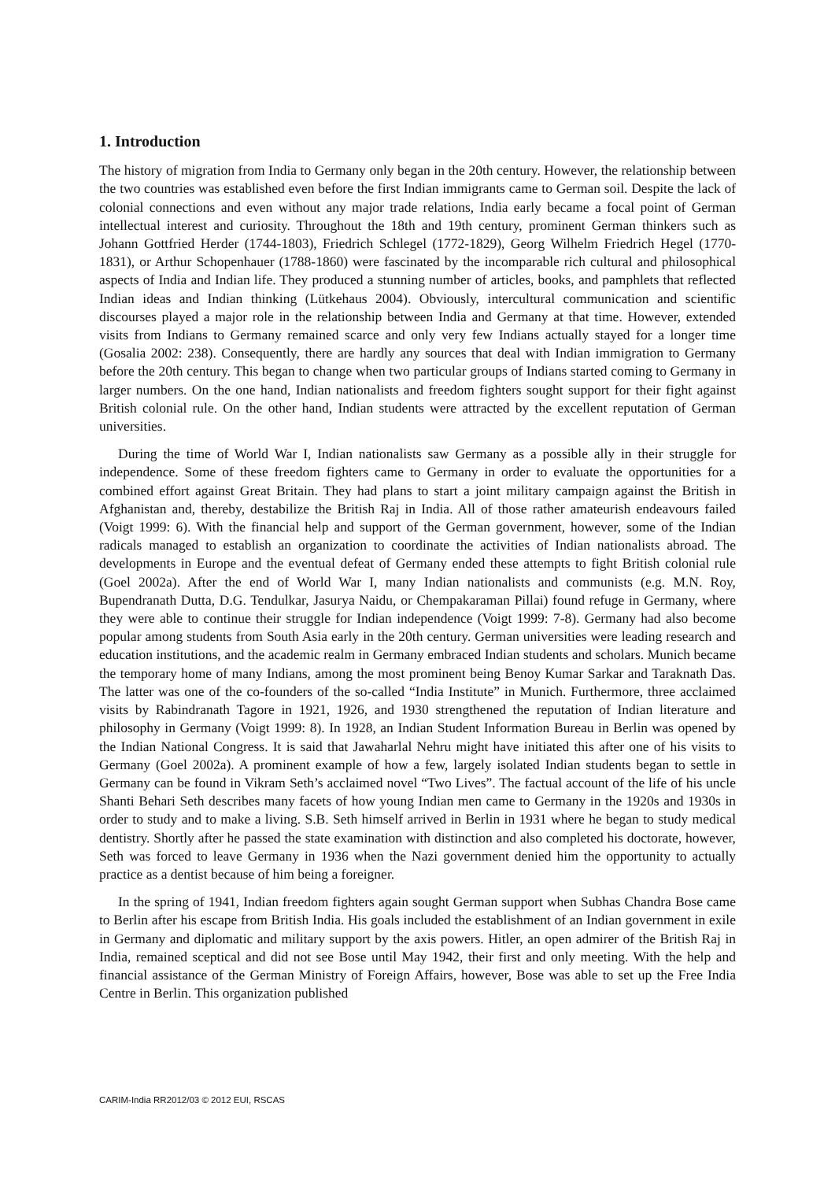1. Introduction
The history of migration from India to Germany only began in the 20th century. However, the relationship between the two countries was established even before the first Indian immigrants came to German soil. Despite the lack of colonial connections and even without any major trade relations, India early became a focal point of German intellectual interest and curiosity. Throughout the 18th and 19th century, prominent German thinkers such as Johann Gottfried Herder (1744-1803), Friedrich Schlegel (1772-1829), Georg Wilhelm Friedrich Hegel (1770-1831), or Arthur Schopenhauer (1788-1860) were fascinated by the incomparable rich cultural and philosophical aspects of India and Indian life. They produced a stunning number of articles, books, and pamphlets that reflected Indian ideas and Indian thinking (Lütkehaus 2004). Obviously, intercultural communication and scientific discourses played a major role in the relationship between India and Germany at that time. However, extended visits from Indians to Germany remained scarce and only very few Indians actually stayed for a longer time (Gosalia 2002: 238). Consequently, there are hardly any sources that deal with Indian immigration to Germany before the 20th century. This began to change when two particular groups of Indians started coming to Germany in larger numbers. On the one hand, Indian nationalists and freedom fighters sought support for their fight against British colonial rule. On the other hand, Indian students were attracted by the excellent reputation of German universities.
During the time of World War I, Indian nationalists saw Germany as a possible ally in their struggle for independence. Some of these freedom fighters came to Germany in order to evaluate the opportunities for a combined effort against Great Britain. They had plans to start a joint military campaign against the British in Afghanistan and, thereby, destabilize the British Raj in India. All of those rather amateurish endeavours failed (Voigt 1999: 6). With the financial help and support of the German government, however, some of the Indian radicals managed to establish an organization to coordinate the activities of Indian nationalists abroad. The developments in Europe and the eventual defeat of Germany ended these attempts to fight British colonial rule (Goel 2002a). After the end of World War I, many Indian nationalists and communists (e.g. M.N. Roy, Bupendranath Dutta, D.G. Tendulkar, Jasurya Naidu, or Chempakaraman Pillai) found refuge in Germany, where they were able to continue their struggle for Indian independence (Voigt 1999: 7-8). Germany had also become popular among students from South Asia early in the 20th century. German universities were leading research and education institutions, and the academic realm in Germany embraced Indian students and scholars. Munich became the temporary home of many Indians, among the most prominent being Benoy Kumar Sarkar and Taraknath Das. The latter was one of the co-founders of the so-called “India Institute” in Munich. Furthermore, three acclaimed visits by Rabindranath Tagore in 1921, 1926, and 1930 strengthened the reputation of Indian literature and philosophy in Germany (Voigt 1999: 8). In 1928, an Indian Student Information Bureau in Berlin was opened by the Indian National Congress. It is said that Jawaharlal Nehru might have initiated this after one of his visits to Germany (Goel 2002a). A prominent example of how a few, largely isolated Indian students began to settle in Germany can be found in Vikram Seth’s acclaimed novel “Two Lives”. The factual account of the life of his uncle Shanti Behari Seth describes many facets of how young Indian men came to Germany in the 1920s and 1930s in order to study and to make a living. S.B. Seth himself arrived in Berlin in 1931 where he began to study medical dentistry. Shortly after he passed the state examination with distinction and also completed his doctorate, however, Seth was forced to leave Germany in 1936 when the Nazi government denied him the opportunity to actually practice as a dentist because of him being a foreigner.
In the spring of 1941, Indian freedom fighters again sought German support when Subhas Chandra Bose came to Berlin after his escape from British India. His goals included the establishment of an Indian government in exile in Germany and diplomatic and military support by the axis powers. Hitler, an open admirer of the British Raj in India, remained sceptical and did not see Bose until May 1942, their first and only meeting. With the help and financial assistance of the German Ministry of Foreign Affairs, however, Bose was able to set up the Free India Centre in Berlin. This organization published
CARIM-India RR2012/03 © 2012 EUI, RSCAS